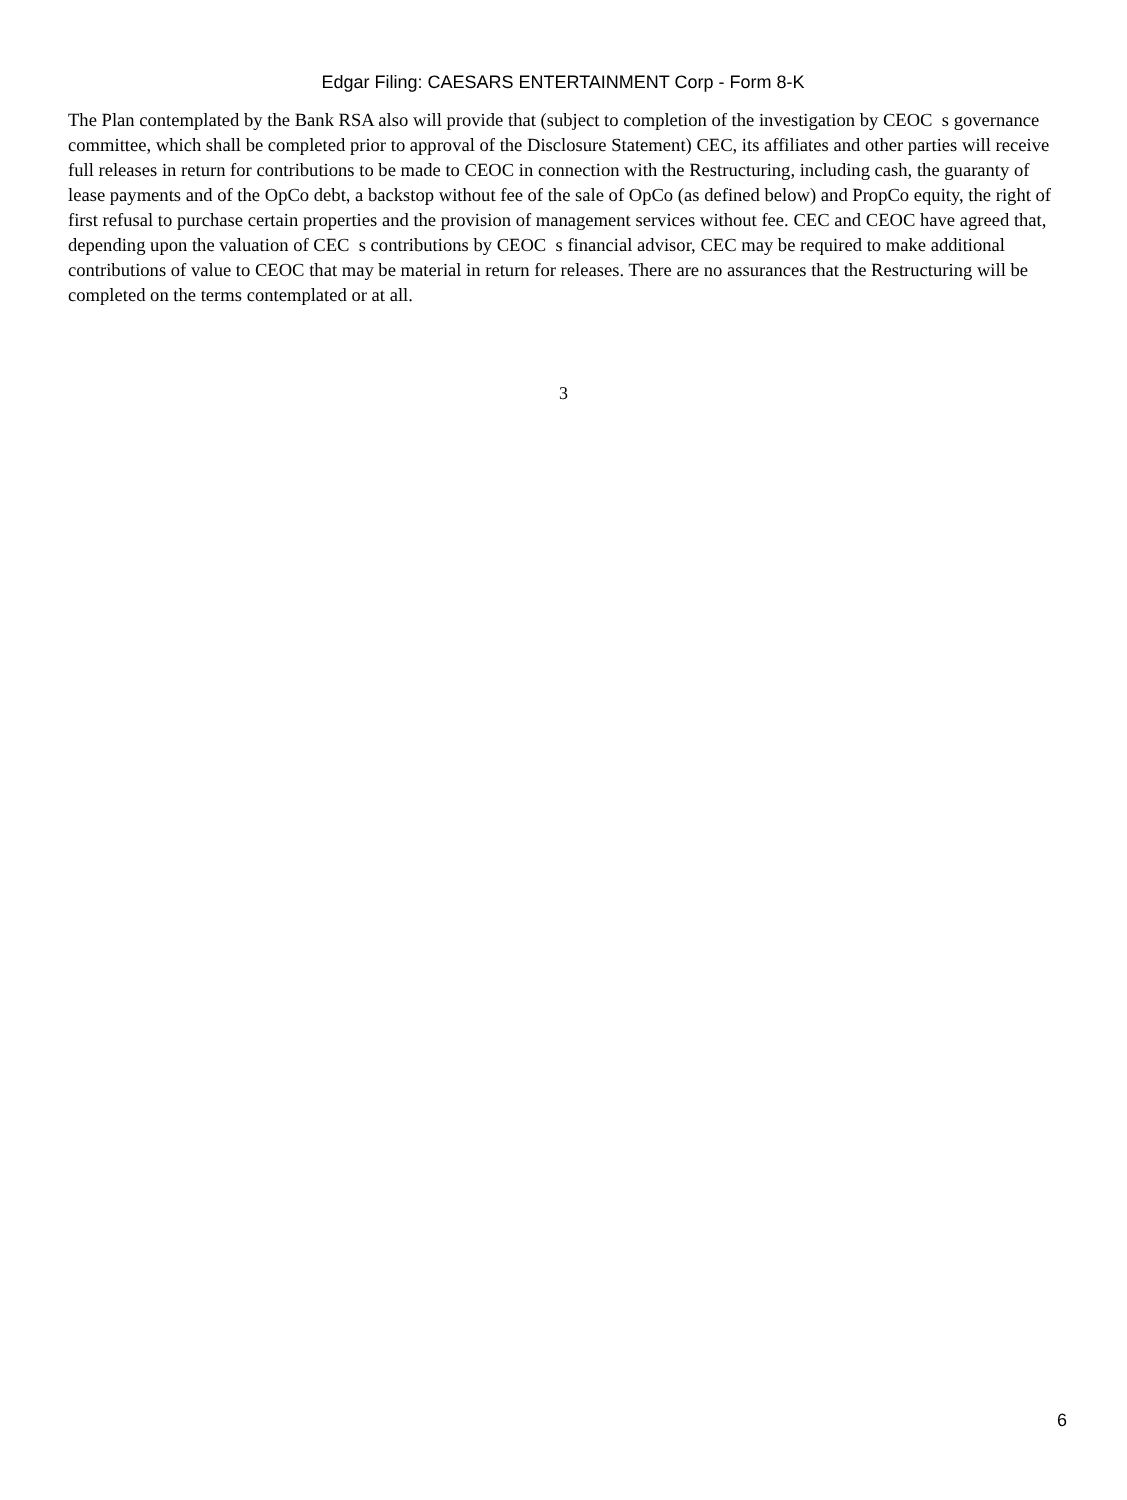Edgar Filing: CAESARS ENTERTAINMENT Corp - Form 8-K
The Plan contemplated by the Bank RSA also will provide that (subject to completion of the investigation by CEOC s governance committee, which shall be completed prior to approval of the Disclosure Statement) CEC, its affiliates and other parties will receive full releases in return for contributions to be made to CEOC in connection with the Restructuring, including cash, the guaranty of lease payments and of the OpCo debt, a backstop without fee of the sale of OpCo (as defined below) and PropCo equity, the right of first refusal to purchase certain properties and the provision of management services without fee. CEC and CEOC have agreed that, depending upon the valuation of CEC s contributions by CEOC s financial advisor, CEC may be required to make additional contributions of value to CEOC that may be material in return for releases. There are no assurances that the Restructuring will be completed on the terms contemplated or at all.
3
6